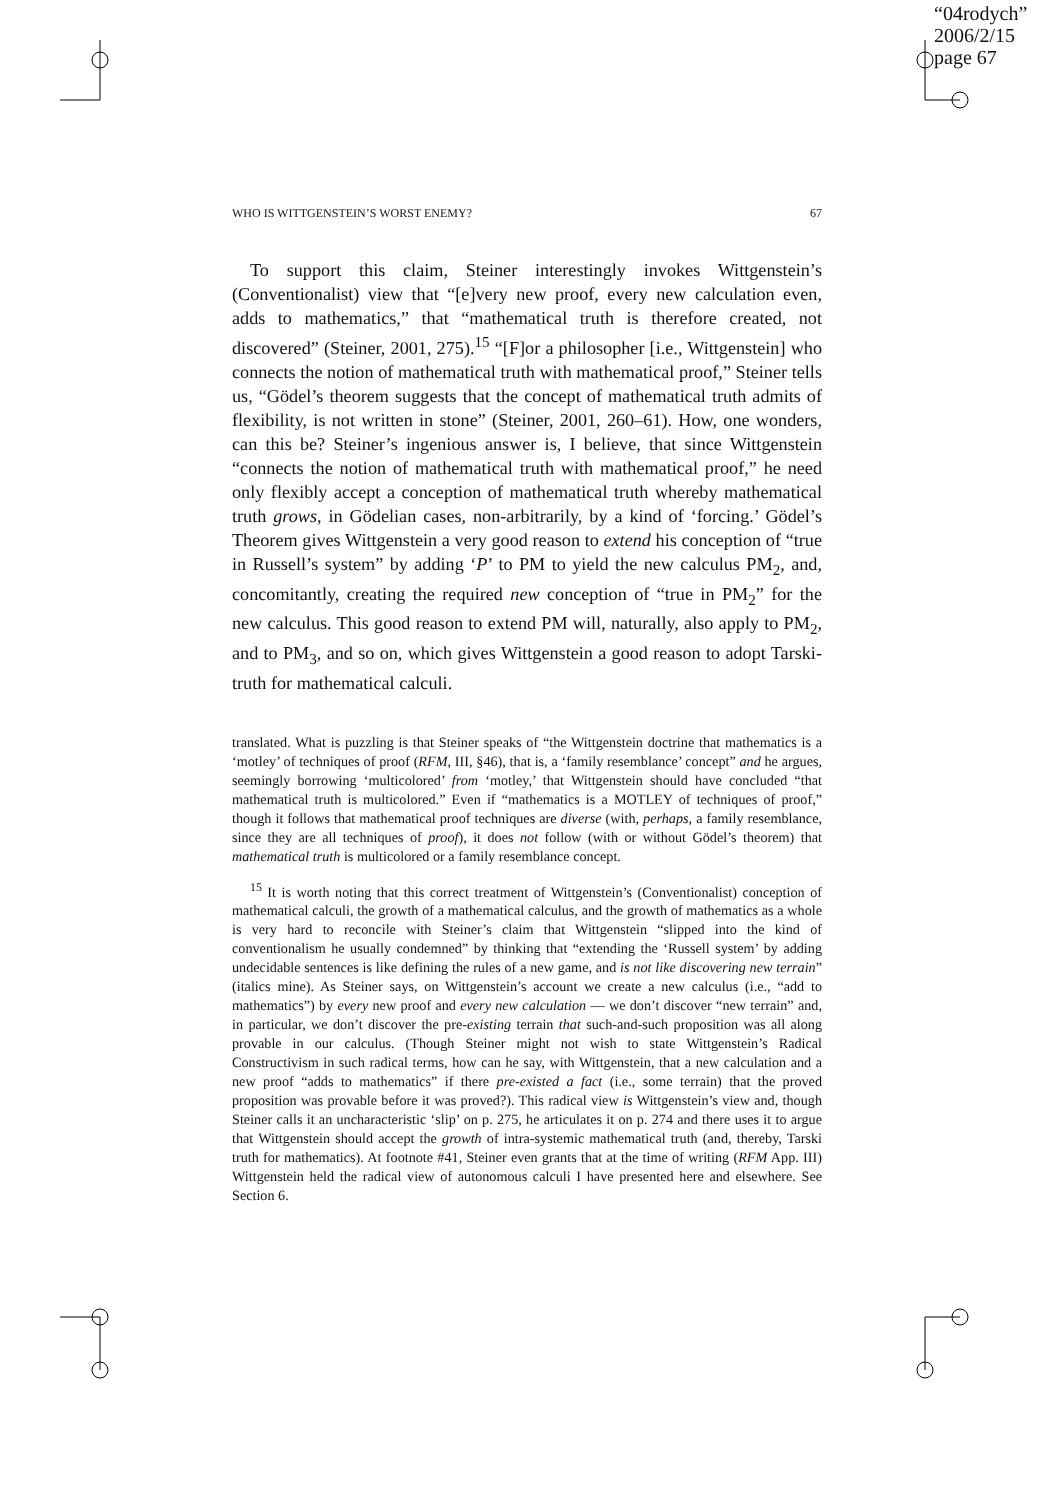“04rodych”
2006/2/15
page 67
WHO IS WITTGENSTEIN’S WORST ENEMY? 67
To support this claim, Steiner interestingly invokes Wittgenstein’s (Conventionalist) view that “[e]very new proof, every new calculation even, adds to mathematics,” that “mathematical truth is therefore created, not discovered” (Steiner, 2001, 275).<sup>15</sup> “[F]or a philosopher [i.e., Wittgenstein] who connects the notion of mathematical truth with mathematical proof,” Steiner tells us, “Gödel’s theorem suggests that the concept of mathematical truth admits of flexibility, is not written in stone” (Steiner, 2001, 260–61). How, one wonders, can this be? Steiner’s ingenious answer is, I believe, that since Wittgenstein “connects the notion of mathematical truth with mathematical proof,” he need only flexibly accept a conception of mathematical truth whereby mathematical truth grows, in Gödelian cases, non-arbitrarily, by a kind of ‘forcing.’ Gödel’s Theorem gives Wittgenstein a very good reason to extend his conception of “true in Russell’s system” by adding ‘P’ to PM to yield the new calculus PM<sub>2</sub>, and, concomitantly, creating the required new conception of “true in PM<sub>2</sub>” for the new calculus. This good reason to extend PM will, naturally, also apply to PM<sub>2</sub>, and to PM<sub>3</sub>, and so on, which gives Wittgenstein a good reason to adopt Tarski-truth for mathematical calculi.
translated. What is puzzling is that Steiner speaks of “the Wittgenstein doctrine that mathematics is a ‘motley’ of techniques of proof (RFM, III, §46), that is, a ‘family resemblance’ concept” and he argues, seemingly borrowing ‘multicolored’ from ‘motley,’ that Wittgenstein should have concluded “that mathematical truth is multicolored.” Even if “mathematics is a MOTLEY of techniques of proof,” though it follows that mathematical proof techniques are diverse (with, perhaps, a family resemblance, since they are all techniques of proof), it does not follow (with or without Gödel’s theorem) that mathematical truth is multicolored or a family resemblance concept.
<sup>15</sup> It is worth noting that this correct treatment of Wittgenstein’s (Conventionalist) conception of mathematical calculi, the growth of a mathematical calculus, and the growth of mathematics as a whole is very hard to reconcile with Steiner’s claim that Wittgenstein “slipped into the kind of conventionalism he usually condemned” by thinking that “extending the ‘Russell system’ by adding undecidable sentences is like defining the rules of a new game, and is not like discovering new terrain” (italics mine). As Steiner says, on Wittgenstein’s account we create a new calculus (i.e., “add to mathematics”) by every new proof and every new calculation — we don’t discover “new terrain” and, in particular, we don’t discover the pre-existing terrain that such-and-such proposition was all along provable in our calculus. (Though Steiner might not wish to state Wittgenstein’s Radical Constructivism in such radical terms, how can he say, with Wittgenstein, that a new calculation and a new proof “adds to mathematics” if there pre-existed a fact (i.e., some terrain) that the proved proposition was provable before it was proved?). This radical view is Wittgenstein’s view and, though Steiner calls it an uncharacteristic ‘slip’ on p. 275, he articulates it on p. 274 and there uses it to argue that Wittgenstein should accept the growth of intra-systemic mathematical truth (and, thereby, Tarski truth for mathematics). At footnote #41, Steiner even grants that at the time of writing (RFM App. III) Wittgenstein held the radical view of autonomous calculi I have presented here and elsewhere. See Section 6.